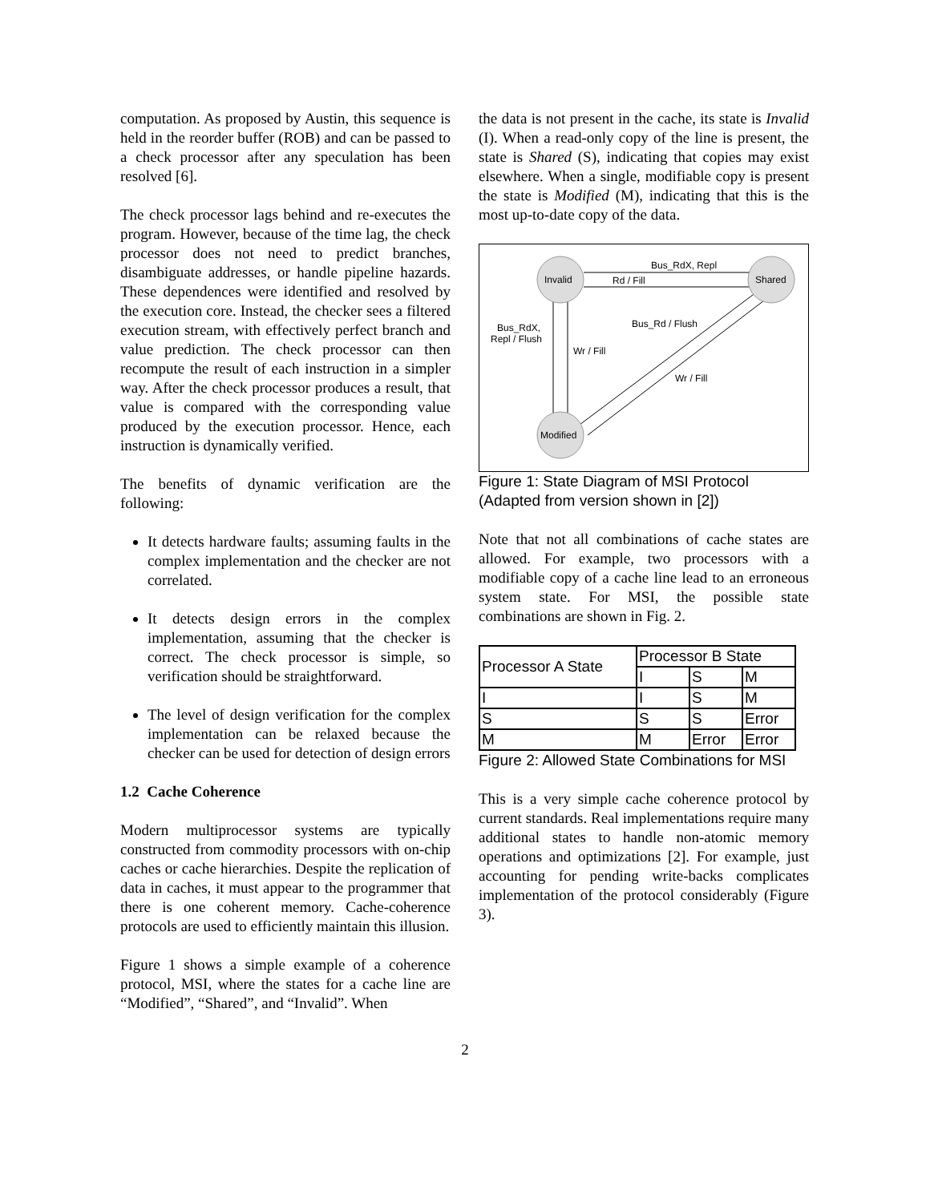computation. As proposed by Austin, this sequence is held in the reorder buffer (ROB) and can be passed to a check processor after any speculation has been resolved [6].
The check processor lags behind and re-executes the program. However, because of the time lag, the check processor does not need to predict branches, disambiguate addresses, or handle pipeline hazards. These dependences were identified and resolved by the execution core. Instead, the checker sees a filtered execution stream, with effectively perfect branch and value prediction. The check processor can then recompute the result of each instruction in a simpler way. After the check processor produces a result, that value is compared with the corresponding value produced by the execution processor. Hence, each instruction is dynamically verified.
The benefits of dynamic verification are the following:
It detects hardware faults; assuming faults in the complex implementation and the checker are not correlated.
It detects design errors in the complex implementation, assuming that the checker is correct. The check processor is simple, so verification should be straightforward.
The level of design verification for the complex implementation can be relaxed because the checker can be used for detection of design errors
1.2 Cache Coherence
Modern multiprocessor systems are typically constructed from commodity processors with on-chip caches or cache hierarchies. Despite the replication of data in caches, it must appear to the programmer that there is one coherent memory. Cache-coherence protocols are used to efficiently maintain this illusion.
Figure 1 shows a simple example of a coherence protocol, MSI, where the states for a cache line are “Modified”, “Shared”, and “Invalid”. When
the data is not present in the cache, its state is Invalid (I). When a read-only copy of the line is present, the state is Shared (S), indicating that copies may exist elsewhere. When a single, modifiable copy is present the state is Modified (M), indicating that this is the most up-to-date copy of the data.
Invalid
Shared
Modified
Bus_RdX, Repl
Rd / Fill
Bus_RdX,
Repl / Flush
Wr / Fill
Bus_Rd / Flush
Wr / Fill
Figure 1: State Diagram of MSI Protocol (Adapted from version shown in [2])
Note that not all combinations of cache states are allowed. For example, two processors with a modifiable copy of a cache line lead to an erroneous system state. For MSI, the possible state combinations are shown in Fig. 2.
| Processor A State | Processor B State | | |
| | I | S | M |
| I | I | S | M |
| S | S | S | Error |
| M | M | Error | Error |
Figure 2: Allowed State Combinations for MSI
This is a very simple cache coherence protocol by current standards. Real implementations require many additional states to handle non-atomic memory operations and optimizations [2]. For example, just accounting for pending write-backs complicates implementation of the protocol considerably (Figure 3).
2